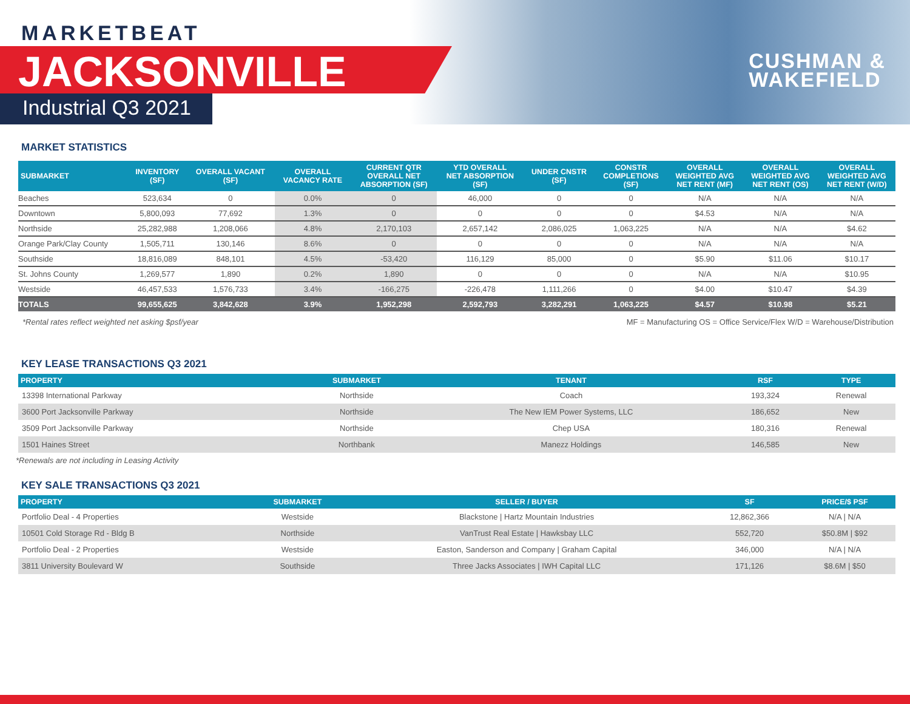MARKETBEAT
JACKSONVILLE
Industrial Q3 2021
CUSHMAN &
WAKEFIELD
MARKET STATISTICS
| SUBMARKET | INVENTORY (SF) | OVERALL VACANT (SF) | OVERALL VACANCY RATE | CURRENT QTR OVERALL NET ABSORPTION (SF) | YTD OVERALL NET ABSORPTION (SF) | UNDER CNSTR (SF) | CONSTR COMPLETIONS (SF) | OVERALL WEIGHTED AVG NET RENT (MF) | OVERALL WEIGHTED AVG NET RENT (OS) | OVERALL WEIGHTED AVG NET RENT (W/D) |
| --- | --- | --- | --- | --- | --- | --- | --- | --- | --- | --- |
| Beaches | 523,634 | 0 | 0.0% | 0 | 46,000 | 0 | 0 | N/A | N/A | N/A |
| Downtown | 5,800,093 | 77,692 | 1.3% | 0 | 0 | 0 | 0 | $4.53 | N/A | N/A |
| Northside | 25,282,988 | 1,208,066 | 4.8% | 2,170,103 | 2,657,142 | 2,086,025 | 1,063,225 | N/A | N/A | $4.62 |
| Orange Park/Clay County | 1,505,711 | 130,146 | 8.6% | 0 | 0 | 0 | 0 | N/A | N/A | N/A |
| Southside | 18,816,089 | 848,101 | 4.5% | -53,420 | 116,129 | 85,000 | 0 | $5.90 | $11.06 | $10.17 |
| St. Johns County | 1,269,577 | 1,890 | 0.2% | 1,890 | 0 | 0 | 0 | N/A | N/A | $10.95 |
| Westside | 46,457,533 | 1,576,733 | 3.4% | -166,275 | -226,478 | 1,111,266 | 0 | $4.00 | $10.47 | $4.39 |
| TOTALS | 99,655,625 | 3,842,628 | 3.9% | 1,952,298 | 2,592,793 | 3,282,291 | 1,063,225 | $4.57 | $10.98 | $5.21 |
*Rental rates reflect weighted net asking $psf/year MF = Manufacturing OS = Office Service/Flex W/D = Warehouse/Distribution
KEY LEASE TRANSACTIONS Q3 2021
| PROPERTY | SUBMARKET | TENANT | RSF | TYPE |
| --- | --- | --- | --- | --- |
| 13398 International Parkway | Northside | Coach | 193,324 | Renewal |
| 3600 Port Jacksonville Parkway | Northside | The New IEM Power Systems, LLC | 186,652 | New |
| 3509 Port Jacksonville Parkway | Northside | Chep USA | 180,316 | Renewal |
| 1501 Haines Street | Northbank | Manezz Holdings | 146,585 | New |
*Renewals are not including in Leasing Activity
KEY SALE TRANSACTIONS Q3 2021
| PROPERTY | SUBMARKET | SELLER / BUYER | SF | PRICE/$ PSF |
| --- | --- | --- | --- | --- |
| Portfolio Deal - 4 Properties | Westside | Blackstone / Hartz Mountain Industries | 12,862,366 | N/A / N/A |
| 10501 Cold Storage Rd - Bldg B | Northside | VanTrust Real Estate / Hawksbay LLC | 552,720 | $50.8M / $92 |
| Portfolio Deal - 2 Properties | Westside | Easton, Sanderson and Company / Graham Capital | 346,000 | N/A / N/A |
| 3811 University Boulevard W | Southside | Three Jacks Associates / IWH Capital LLC | 171,126 | $8.6M / $50 |